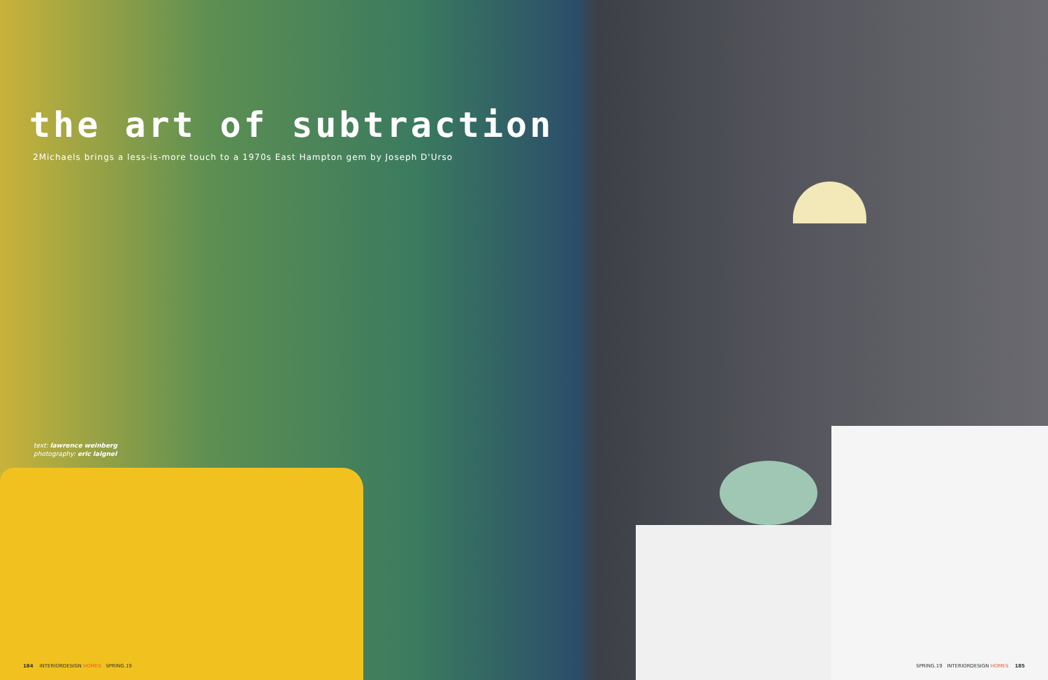the art of subtraction
2Michaels brings a less-is-more touch to a 1970s East Hampton gem by Joseph D'Urso
text: lawrence weinberg
photography: eric laignel
184 INTERIORDESIGN HOMES SPRING.19
SPRING.19 INTERIORDESIGN HOMES 185